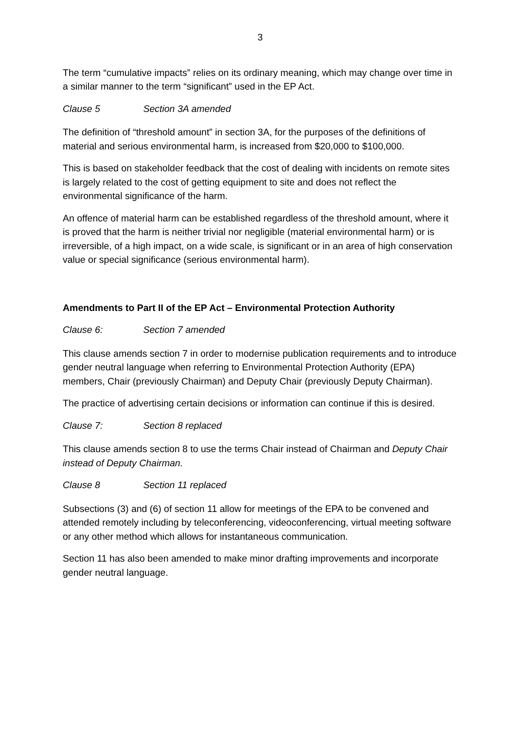3
The term “cumulative impacts” relies on its ordinary meaning, which may change over time in a similar manner to the term “significant” used in the EP Act.
Clause 5 Section 3A amended
The definition of “threshold amount” in section 3A, for the purposes of the definitions of material and serious environmental harm, is increased from $20,000 to $100,000.
This is based on stakeholder feedback that the cost of dealing with incidents on remote sites is largely related to the cost of getting equipment to site and does not reflect the environmental significance of the harm.
An offence of material harm can be established regardless of the threshold amount, where it is proved that the harm is neither trivial nor negligible (material environmental harm) or is irreversible, of a high impact, on a wide scale, is significant or in an area of high conservation value or special significance (serious environmental harm).
Amendments to Part II of the EP Act – Environmental Protection Authority
Clause 6: Section 7 amended
This clause amends section 7 in order to modernise publication requirements and to introduce gender neutral language when referring to Environmental Protection Authority (EPA) members, Chair (previously Chairman) and Deputy Chair (previously Deputy Chairman).
The practice of advertising certain decisions or information can continue if this is desired.
Clause 7: Section 8 replaced
This clause amends section 8 to use the terms Chair instead of Chairman and Deputy Chair instead of Deputy Chairman.
Clause 8 Section 11 replaced
Subsections (3) and (6) of section 11 allow for meetings of the EPA to be convened and attended remotely including by teleconferencing, videoconferencing, virtual meeting software or any other method which allows for instantaneous communication.
Section 11 has also been amended to make minor drafting improvements and incorporate gender neutral language.